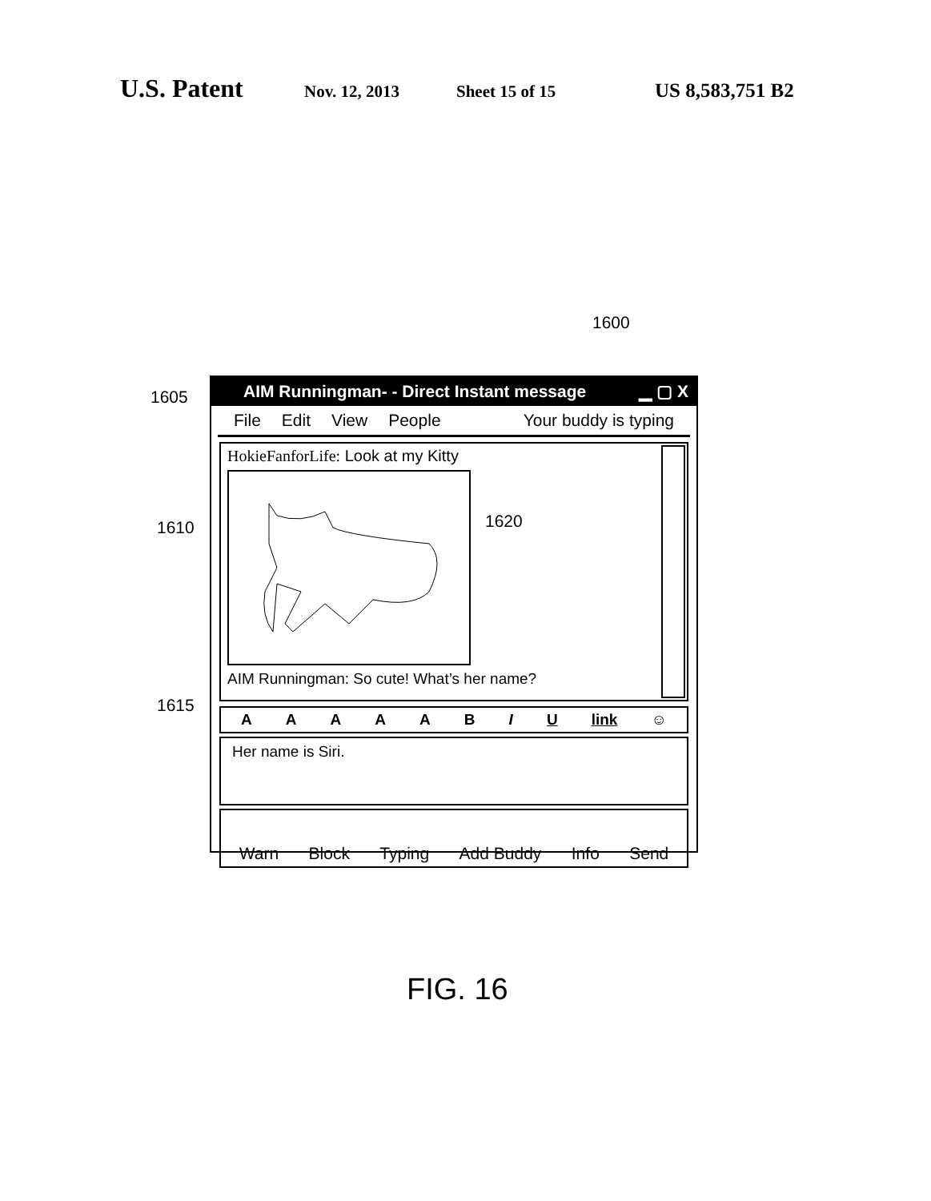U.S. Patent
Nov. 12, 2013 Sheet 15 of 15
US 8,583,751 B2
1600
1605
1610 1620
1615
AIM Runningman- - Direct Instant message ▁ ▢ X
File Edit View People Your buddy is typing
HokieFanforLife: Look at my Kitty
AIM Runningman: So cute! What’s her name?
AAAAABIU link ☺
Her name is Siri.
Warn Block Typing Add Buddy Info Send
FIG. 16